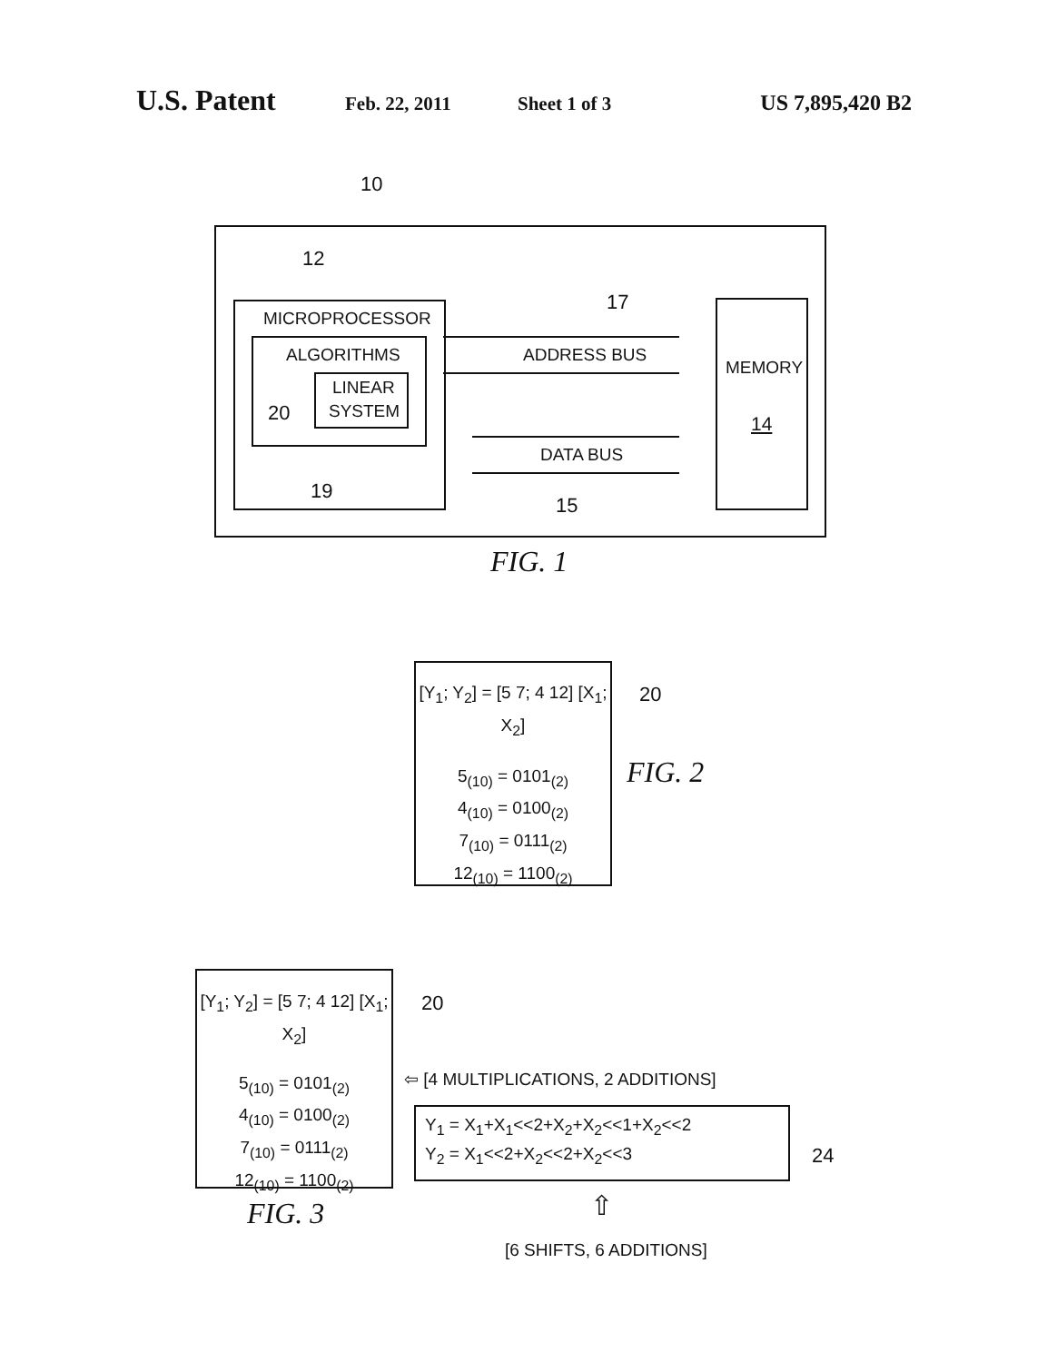U.S. Patent Feb. 22, 2011 Sheet 1 of 3 US 7,895,420 B2
10
12
MICROPROCESSOR
ALGORITHMS
LINEAR
SYSTEM
20
19
17
ADDRESS BUS
DATA BUS
15
MEMORY
14
FIG. 1
[Y<sub>1</sub>; Y<sub>2</sub>] = [5 7; 4 12] [X<sub>1</sub>; X<sub>2</sub>]
5<sub>(10)</sub> = 0101<sub>(2)</sub>
4<sub>(10)</sub> = 0100<sub>(2)</sub>
7<sub>(10)</sub> = 0111<sub>(2)</sub>
12<sub>(10)</sub> = 1100<sub>(2)</sub>
20
FIG. 2
[Y<sub>1</sub>; Y<sub>2</sub>] = [5 7; 4 12] [X<sub>1</sub>; X<sub>2</sub>]
5<sub>(10)</sub> = 0101<sub>(2)</sub>
4<sub>(10)</sub> = 0100<sub>(2)</sub>
7<sub>(10)</sub> = 0111<sub>(2)</sub>
12<sub>(10)</sub> = 1100<sub>(2)</sub>
20
FIG. 3
⇦ [4 MULTIPLICATIONS, 2 ADDITIONS]
Y<sub>1</sub> = X<sub>1</sub>+X<sub>1</sub><<2+X<sub>2</sub>+X<sub>2</sub><<1+X<sub>2</sub><<2
Y<sub>2</sub> = X<sub>1</sub><<2+X<sub>2</sub><<2+X<sub>2</sub><<3 24
⇧
[6 SHIFTS, 6 ADDITIONS]